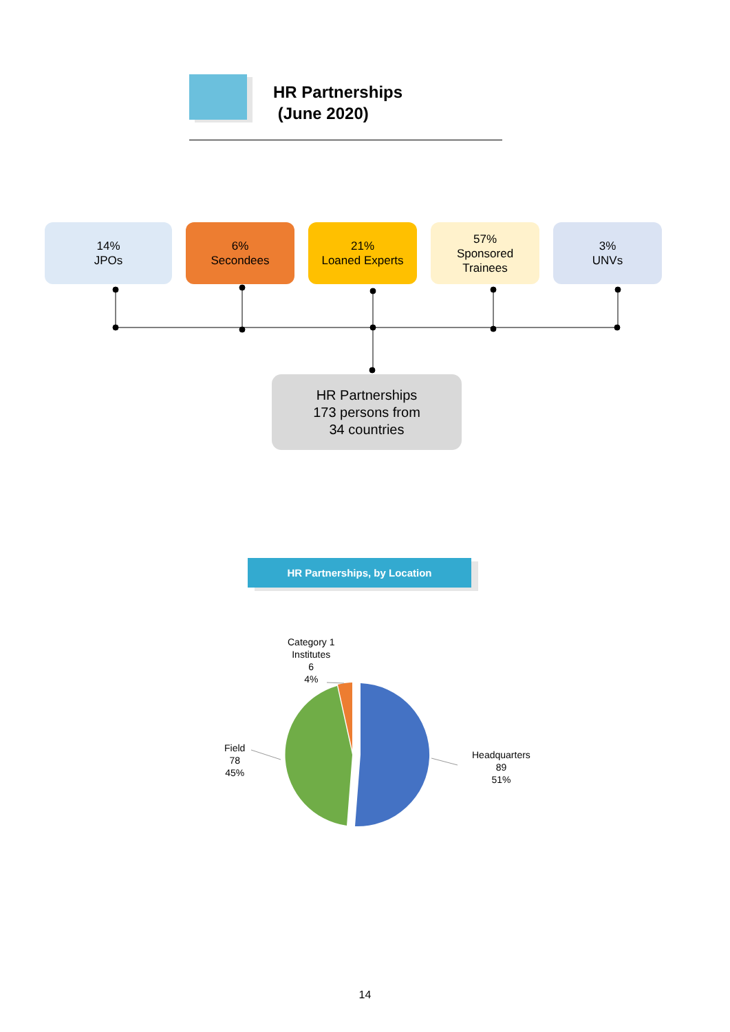HR Partnerships
(June 2020)
14%
JPOs
6%
Secondees
21%
Loaned Experts
57%
Sponsored
Trainees
3%
UNVs
HR Partnerships
173 persons from
34 countries
HR Partnerships, by Location
Category 1
Institutes
6
4%
Field
78
45%
Headquarters
89
51%
14